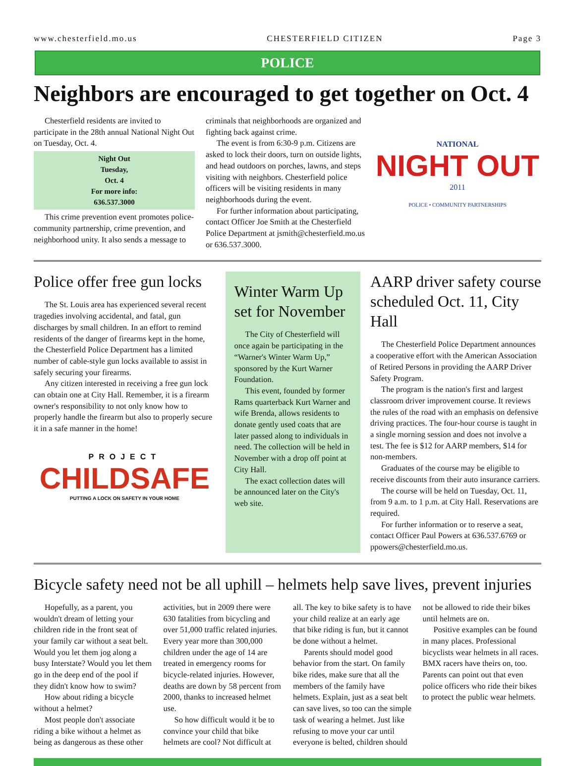www.chesterfield.mo.us CHESTERFIELD CITIZEN Page 3
POLICE
Neighbors are encouraged to get together on Oct. 4
Chesterfield residents are invited to participate in the 28th annual National Night Out on Tuesday, Oct. 4.
Night Out
Tuesday,
Oct. 4
For more info:
636.537.3000
This crime prevention event promotes police-community partnership, crime prevention, and neighborhood unity. It also sends a message to criminals that neighborhoods are organized and fighting back against crime.
The event is from 6:30-9 p.m. Citizens are asked to lock their doors, turn on outside lights, and head outdoors on porches, lawns, and steps visiting with neighbors. Chesterfield police officers will be visiting residents in many neighborhoods during the event.
For further information about participating, contact Officer Joe Smith at the Chesterfield Police Department at jsmith@chesterfield.mo.us or 636.537.3000.
NATIONAL
NIGHT OUT
2011
POLICE • COMMUNITY PARTNERSHIPS
Police offer free gun locks
The St. Louis area has experienced several recent tragedies involving accidental, and fatal, gun discharges by small children. In an effort to remind residents of the danger of firearms kept in the home, the Chesterfield Police Department has a limited number of cable-style gun locks available to assist in safely securing your firearms.
Any citizen interested in receiving a free gun lock can obtain one at City Hall. Remember, it is a firearm owner's responsibility to not only know how to properly handle the firearm but also to properly secure it in a safe manner in the home!
PROJECT
CHILDSAFE
PUTTING A LOCK ON SAFETY IN YOUR HOME
Winter Warm Up set for November
The City of Chesterfield will once again be participating in the “Warner's Winter Warm Up,” sponsored by the Kurt Warner Foundation.
This event, founded by former Rams quarterback Kurt Warner and wife Brenda, allows residents to donate gently used coats that are later passed along to individuals in need. The collection will be held in November with a drop off point at City Hall.
The exact collection dates will be announced later on the City's web site.
AARP driver safety course scheduled Oct. 11, City Hall
The Chesterfield Police Department announces a cooperative effort with the American Association of Retired Persons in providing the AARP Driver Safety Program.
The program is the nation's first and largest classroom driver improvement course. It reviews the rules of the road with an emphasis on defensive driving practices. The four-hour course is taught in a single morning session and does not involve a test. The fee is $12 for AARP members, $14 for non-members.
Graduates of the course may be eligible to receive discounts from their auto insurance carriers.
The course will be held on Tuesday, Oct. 11, from 9 a.m. to 1 p.m. at City Hall. Reservations are required.
For further information or to reserve a seat, contact Officer Paul Powers at 636.537.6769 or ppowers@chesterfield.mo.us.
Bicycle safety need not be all uphill – helmets help save lives, prevent injuries
Hopefully, as a parent, you wouldn't dream of letting your children ride in the front seat of your family car without a seat belt. Would you let them jog along a busy Interstate? Would you let them go in the deep end of the pool if they didn't know how to swim?
How about riding a bicycle without a helmet?
Most people don't associate riding a bike without a helmet as being as dangerous as these other activities, but in 2009 there were 630 fatalities from bicycling and over 51,000 traffic related injuries. Every year more than 300,000 children under the age of 14 are treated in emergency rooms for bicycle-related injuries. However, deaths are down by 58 percent from 2000, thanks to increased helmet use.
So how difficult would it be to convince your child that bike helmets are cool? Not difficult at all. The key to bike safety is to have your child realize at an early age that bike riding is fun, but it cannot be done without a helmet.
Parents should model good behavior from the start. On family bike rides, make sure that all the members of the family have helmets. Explain, just as a seat belt can save lives, so too can the simple task of wearing a helmet. Just like refusing to move your car until everyone is belted, children should not be allowed to ride their bikes until helmets are on.
Positive examples can be found in many places. Professional bicyclists wear helmets in all races. BMX racers have theirs on, too. Parents can point out that even police officers who ride their bikes to protect the public wear helmets.